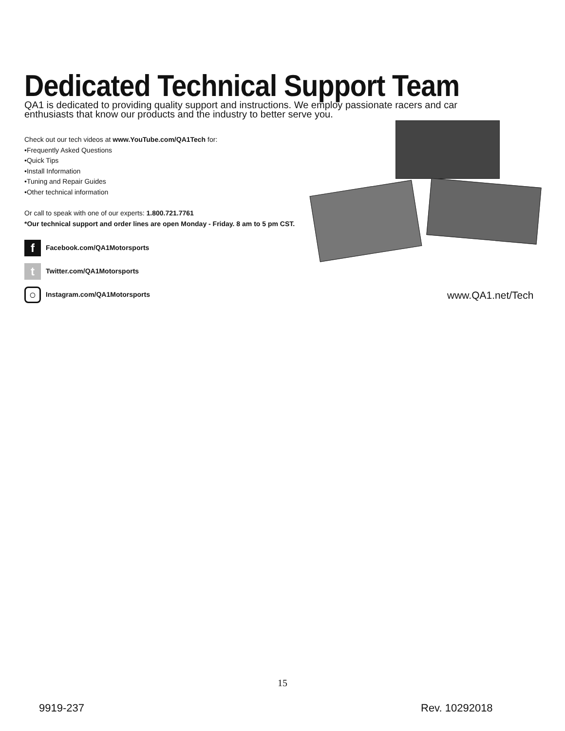Dedicated Technical Support Team
QA1 is dedicated to providing quality support and instructions. We employ passionate racers and car enthusiasts that know our products and the industry to better serve you.
Check out our tech videos at www.YouTube.com/QA1Tech for:
•Frequently Asked Questions
•Quick Tips
•Install Information
•Tuning and Repair Guides
•Other technical information
Or call to speak with one of our experts: 1.800.721.7761
*Our technical support and order lines are open Monday - Friday. 8 am to 5 pm CST.
f Facebook.com/QA1Motorsports
t Twitter.com/QA1Motorsports
○ Instagram.com/QA1Motorsports
www.QA1.net/Tech
15
9919-237 Rev. 10292018